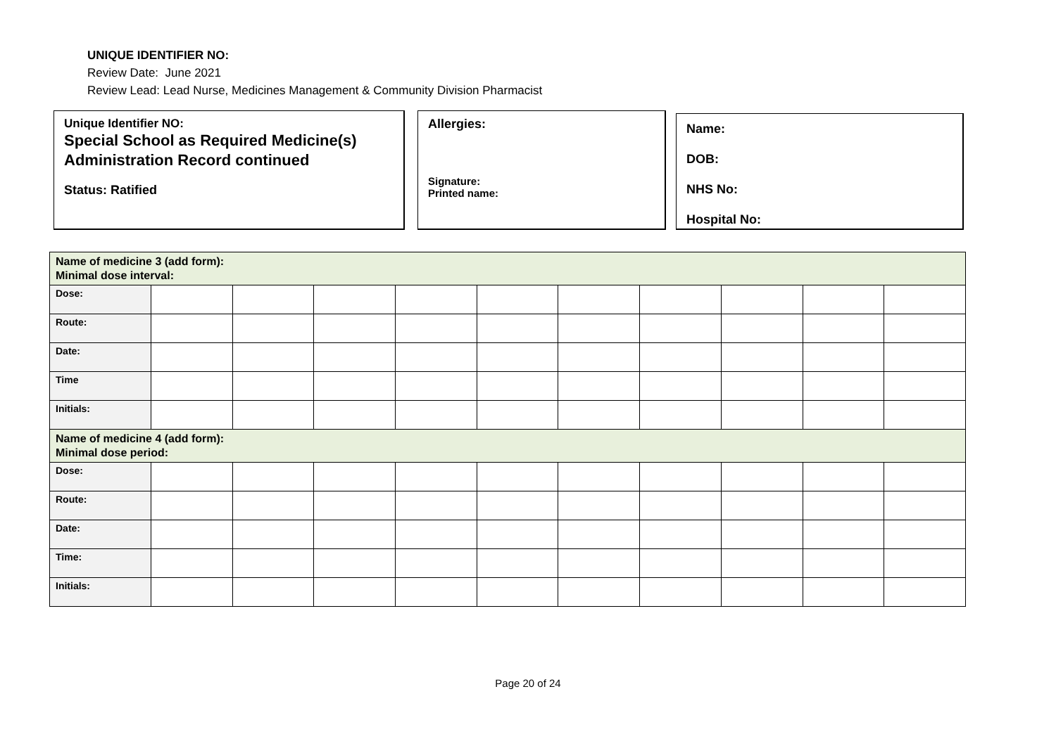UNIQUE IDENTIFIER NO:
Review Date: June 2021
Review Lead: Lead Nurse, Medicines Management & Community Division Pharmacist
Unique Identifier NO:
Special School as Required Medicine(s) Administration Record continued
Status: Ratified
Allergies:
Signature:
Printed name:
Name:
DOB:
NHS No:
Hospital No:
| Name of medicine 3 (add form): Minimal dose interval: | | | | | | | | | | |
| Dose: | | | | | | | | | | |
| Route: | | | | | | | | | | |
| Date: | | | | | | | | | | |
| Time | | | | | | | | | | |
| Initials: | | | | | | | | | | |
| Name of medicine 4 (add form): Minimal dose period: | | | | | | | | | | |
| Dose: | | | | | | | | | | |
| Route: | | | | | | | | | | |
| Date: | | | | | | | | | | |
| Time: | | | | | | | | | | |
| Initials: | | | | | | | | | | |
Page 20 of 24